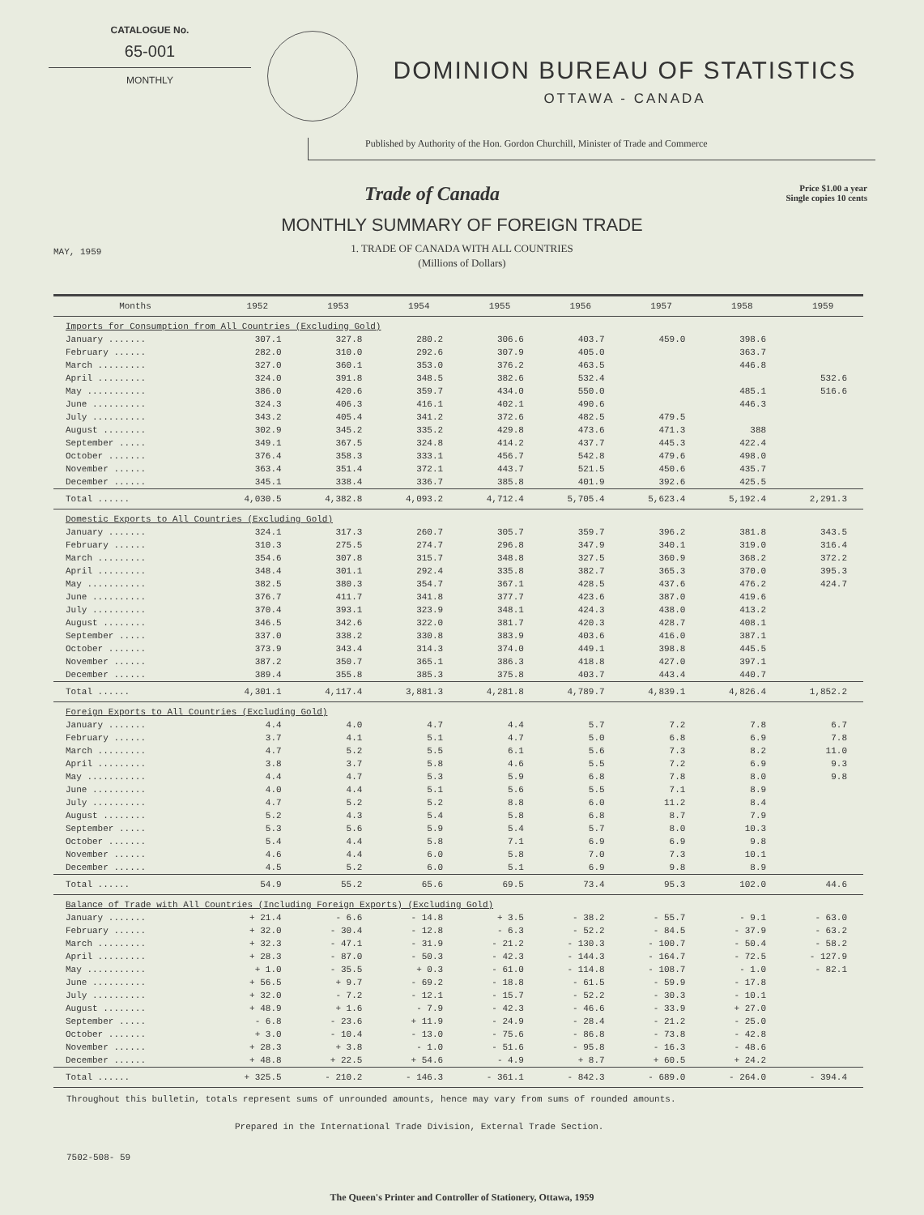CATALOGUE No.
65-001
MONTHLY
DOMINION BUREAU OF STATISTICS
OTTAWA - CANADA
Published by Authority of the Hon. Gordon Churchill, Minister of Trade and Commerce
Trade of Canada
Price $1.00 a year
Single copies 10 cents
MONTHLY SUMMARY OF FOREIGN TRADE
1. TRADE OF CANADA WITH ALL COUNTRIES
MAY, 1959
(Millions of Dollars)
| Months | 1952 | 1953 | 1954 | 1955 | 1956 | 1957 | 1958 | 1959 |
| --- | --- | --- | --- | --- | --- | --- | --- | --- |
| Imports for Consumption from All Countries (Excluding Gold) | | | | | | | | |
| January ....... | 307.1 | 327.8 | 280.2 | 306.6 | 403.7 | 459.0 | 398.6 | |
| February ...... | 282.0 | 310.0 | 292.6 | 307.9 | 405.0 | | 363.7 | |
| March ......... | 327.0 | 360.1 | 353.0 | 376.2 | 463.5 | | 446.8 | |
| April ......... | 324.0 | 391.8 | 348.5 | 382.6 | 532.4 | | | 532.6 |
| May ........... | 386.0 | 420.6 | 359.7 | 434.0 | 550.0 | | 485.1 | 516.6 |
| June .......... | 324.3 | 406.3 | 416.1 | 402.1 | 490.6 | | 446.3 | |
| July .......... | 343.2 | 405.4 | 341.2 | 372.6 | 482.5 | 479.5 | | |
| August ........ | 302.9 | 345.2 | 335.2 | 429.8 | 473.6 | 471.3 | 388 | |
| September ..... | 349.1 | 367.5 | 324.8 | 414.2 | 437.7 | 445.3 | 422.4 | |
| October ....... | 376.4 | 358.3 | 333.1 | 456.7 | 542.8 | 479.6 | 498.0 | |
| November ...... | 363.4 | 351.4 | 372.1 | 443.7 | 521.5 | 450.6 | 435.7 | |
| December ...... | 345.1 | 338.4 | 336.7 | 385.8 | 401.9 | 392.6 | 425.5 | |
| Total ...... | 4,030.5 | 4,382.8 | 4,093.2 | 4,712.4 | 5,705.4 | 5,623.4 | 5,192.4 | 2,291.3 |
| Domestic Exports to All Countries (Excluding Gold) | | | | | | | | |
| January ....... | 324.1 | 317.3 | 260.7 | 305.7 | 359.7 | 396.2 | 381.8 | 343.5 |
| February ...... | 310.3 | 275.5 | 274.7 | 296.8 | 347.9 | 340.1 | 319.0 | 316.4 |
| March ......... | 354.6 | 307.8 | 315.7 | 348.8 | 327.5 | 360.9 | 368.2 | 372.2 |
| April ......... | 348.4 | 301.1 | 292.4 | 335.8 | 382.7 | 365.3 | 370.0 | 395.3 |
| May ........... | 382.5 | 380.3 | 354.7 | 367.1 | 428.5 | 437.6 | 476.2 | 424.7 |
| June .......... | 376.7 | 411.7 | 341.8 | 377.7 | 423.6 | 387.0 | 419.6 | |
| July .......... | 370.4 | 393.1 | 323.9 | 348.1 | 424.3 | 438.0 | 413.2 | |
| August ........ | 346.5 | 342.6 | 322.0 | 381.7 | 420.3 | 428.7 | 408.1 | |
| September ..... | 337.0 | 338.2 | 330.8 | 383.9 | 403.6 | 416.0 | 387.1 | |
| October ....... | 373.9 | 343.4 | 314.3 | 374.0 | 449.1 | 398.8 | 445.5 | |
| November ...... | 387.2 | 350.7 | 365.1 | 386.3 | 418.8 | 427.0 | 397.1 | |
| December ...... | 389.4 | 355.8 | 385.3 | 375.8 | 403.7 | 443.4 | 440.7 | |
| Total ...... | 4,301.1 | 4,117.4 | 3,881.3 | 4,281.8 | 4,789.7 | 4,839.1 | 4,826.4 | 1,852.2 |
| Foreign Exports to All Countries (Excluding Gold) | | | | | | | | |
| January ....... | 4.4 | 4.0 | 4.7 | 4.4 | 5.7 | 7.2 | 7.8 | 6.7 |
| February ...... | 3.7 | 4.1 | 5.1 | 4.7 | 5.0 | 6.8 | 6.9 | 7.8 |
| March ......... | 4.7 | 5.2 | 5.5 | 6.1 | 5.6 | 7.3 | 8.2 | 11.0 |
| April ......... | 3.8 | 3.7 | 5.8 | 4.6 | 5.5 | 7.2 | 6.9 | 9.3 |
| May ........... | 4.4 | 4.7 | 5.3 | 5.9 | 6.8 | 7.8 | 8.0 | 9.8 |
| June .......... | 4.0 | 4.4 | 5.1 | 5.6 | 5.5 | 7.1 | 8.9 | |
| July .......... | 4.7 | 5.2 | 5.2 | 8.8 | 6.0 | 11.2 | 8.4 | |
| August ........ | 5.2 | 4.3 | 5.4 | 5.8 | 6.8 | 8.7 | 7.9 | |
| September ..... | 5.3 | 5.6 | 5.9 | 5.4 | 5.7 | 8.0 | 10.3 | |
| October ....... | 5.4 | 4.4 | 5.8 | 7.1 | 6.9 | 6.9 | 9.8 | |
| November ...... | 4.6 | 4.4 | 6.0 | 5.8 | 7.0 | 7.3 | 10.1 | |
| December ...... | 4.5 | 5.2 | 6.0 | 5.1 | 6.9 | 9.8 | 8.9 | |
| Total ...... | 54.9 | 55.2 | 65.6 | 69.5 | 73.4 | 95.3 | 102.0 | 44.6 |
| Balance of Trade with All Countries (Including Foreign Exports) (Excluding Gold) | | | | | | | | |
| January ....... | + 21.4 | - 6.6 | - 14.8 | + 3.5 | - 38.2 | - 55.7 | - 9.1 | - 63.0 |
| February ...... | + 32.0 | - 30.4 | - 12.8 | - 6.3 | - 52.2 | - 84.5 | - 37.9 | - 63.2 |
| March ......... | + 32.3 | - 47.1 | - 31.9 | - 21.2 | - 130.3 | - 100.7 | - 50.4 | - 58.2 |
| April ......... | + 28.3 | - 87.0 | - 50.3 | - 42.3 | - 144.3 | - 164.7 | - 72.5 | - 127.9 |
| May ........... | + 1.0 | - 35.5 | + 0.3 | - 61.0 | - 114.8 | - 108.7 | - 1.0 | - 82.1 |
| June .......... | + 56.5 | + 9.7 | - 69.2 | - 18.8 | - 61.5 | - 59.9 | - 17.8 | |
| July .......... | + 32.0 | - 7.2 | - 12.1 | - 15.7 | - 52.2 | - 30.3 | - 10.1 | |
| August ........ | + 48.9 | + 1.6 | - 7.9 | - 42.3 | - 46.6 | - 33.9 | + 27.0 | |
| September ..... | - 6.8 | - 23.6 | + 11.9 | - 24.9 | - 28.4 | - 21.2 | - 25.0 | |
| October ....... | + 3.0 | - 10.4 | - 13.0 | - 75.6 | - 86.8 | - 73.8 | - 42.8 | |
| November ...... | + 28.3 | + 3.8 | - 1.0 | - 51.6 | - 95.8 | - 16.3 | - 48.6 | |
| December ...... | + 48.8 | + 22.5 | + 54.6 | - 4.9 | + 8.7 | + 60.5 | + 24.2 | |
| Total ...... | + 325.5 | - 210.2 | - 146.3 | - 361.1 | - 842.3 | - 689.0 | - 264.0 | - 394.4 |
Throughout this bulletin, totals represent sums of unrounded amounts, hence may vary from sums of rounded amounts.
Prepared in the International Trade Division, External Trade Section.
7502-508- 59
The Queen's Printer and Controller of Stationery, Ottawa, 1959